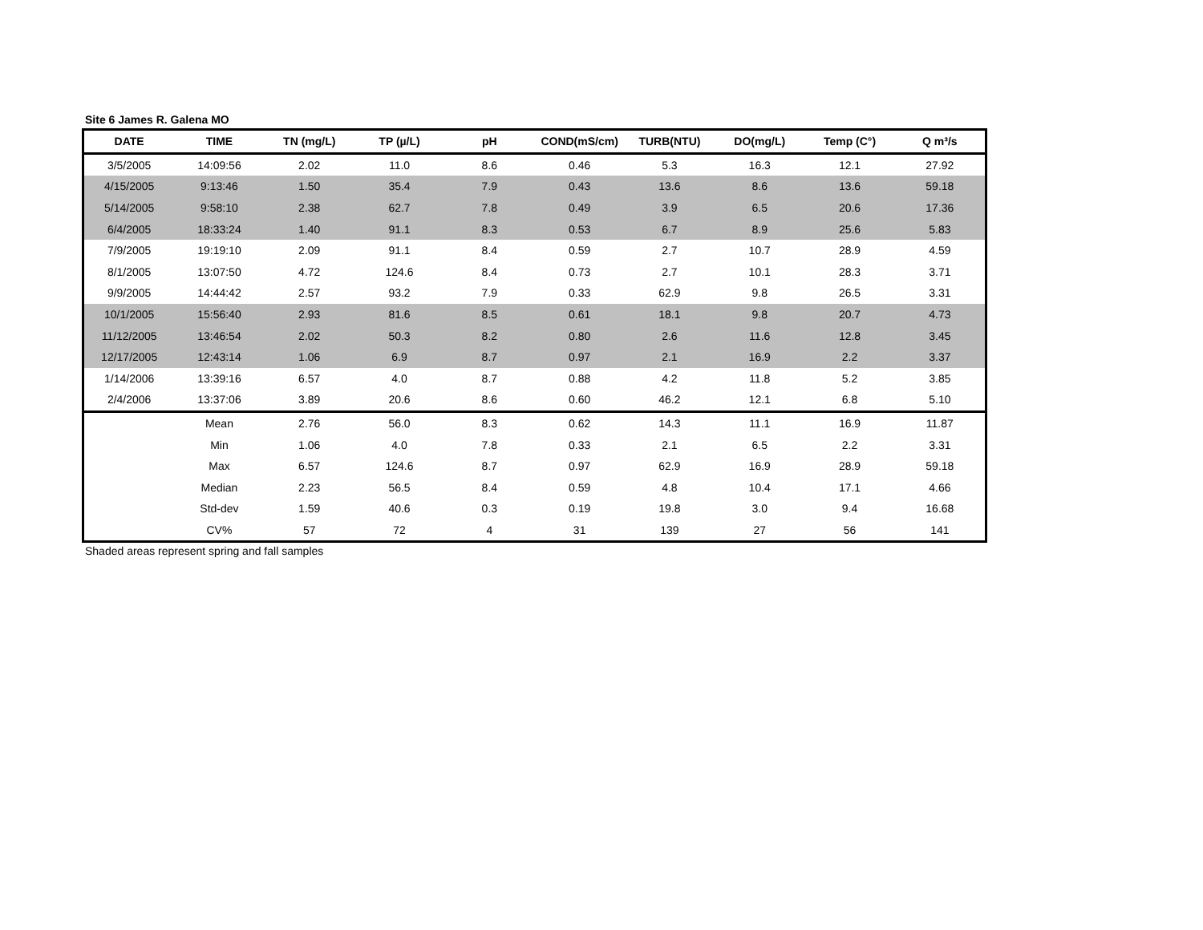Site 6 James R. Galena MO
| DATE | TIME | TN (mg/L) | TP (µ/L) | pH | COND(mS/cm) | TURB(NTU) | DO(mg/L) | Temp (C°) | Q m³/s |
| --- | --- | --- | --- | --- | --- | --- | --- | --- | --- |
| 3/5/2005 | 14:09:56 | 2.02 | 11.0 | 8.6 | 0.46 | 5.3 | 16.3 | 12.1 | 27.92 |
| 4/15/2005 | 9:13:46 | 1.50 | 35.4 | 7.9 | 0.43 | 13.6 | 8.6 | 13.6 | 59.18 |
| 5/14/2005 | 9:58:10 | 2.38 | 62.7 | 7.8 | 0.49 | 3.9 | 6.5 | 20.6 | 17.36 |
| 6/4/2005 | 18:33:24 | 1.40 | 91.1 | 8.3 | 0.53 | 6.7 | 8.9 | 25.6 | 5.83 |
| 7/9/2005 | 19:19:10 | 2.09 | 91.1 | 8.4 | 0.59 | 2.7 | 10.7 | 28.9 | 4.59 |
| 8/1/2005 | 13:07:50 | 4.72 | 124.6 | 8.4 | 0.73 | 2.7 | 10.1 | 28.3 | 3.71 |
| 9/9/2005 | 14:44:42 | 2.57 | 93.2 | 7.9 | 0.33 | 62.9 | 9.8 | 26.5 | 3.31 |
| 10/1/2005 | 15:56:40 | 2.93 | 81.6 | 8.5 | 0.61 | 18.1 | 9.8 | 20.7 | 4.73 |
| 11/12/2005 | 13:46:54 | 2.02 | 50.3 | 8.2 | 0.80 | 2.6 | 11.6 | 12.8 | 3.45 |
| 12/17/2005 | 12:43:14 | 1.06 | 6.9 | 8.7 | 0.97 | 2.1 | 16.9 | 2.2 | 3.37 |
| 1/14/2006 | 13:39:16 | 6.57 | 4.0 | 8.7 | 0.88 | 4.2 | 11.8 | 5.2 | 3.85 |
| 2/4/2006 | 13:37:06 | 3.89 | 20.6 | 8.6 | 0.60 | 46.2 | 12.1 | 6.8 | 5.10 |
| | Mean | 2.76 | 56.0 | 8.3 | 0.62 | 14.3 | 11.1 | 16.9 | 11.87 |
| | Min | 1.06 | 4.0 | 7.8 | 0.33 | 2.1 | 6.5 | 2.2 | 3.31 |
| | Max | 6.57 | 124.6 | 8.7 | 0.97 | 62.9 | 16.9 | 28.9 | 59.18 |
| | Median | 2.23 | 56.5 | 8.4 | 0.59 | 4.8 | 10.4 | 17.1 | 4.66 |
| | Std-dev | 1.59 | 40.6 | 0.3 | 0.19 | 19.8 | 3.0 | 9.4 | 16.68 |
| | CV% | 57 | 72 | 4 | 31 | 139 | 27 | 56 | 141 |
Shaded areas represent spring and fall samples